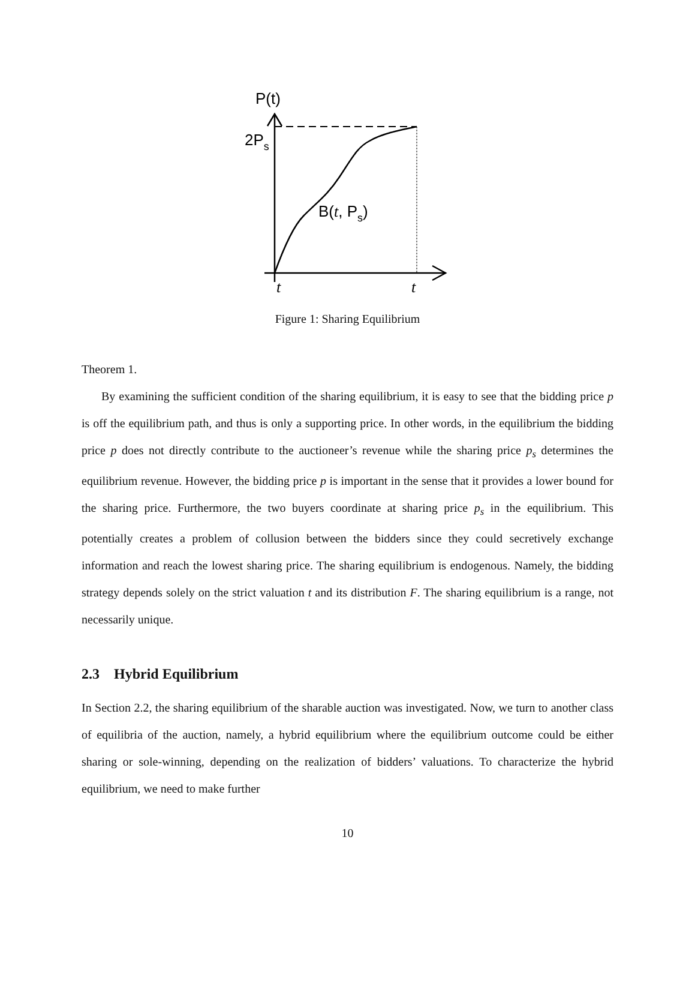P(t)
2Ps
B(t, Ps)
t
t
Figure 1: Sharing Equilibrium
Theorem 1.
By examining the sufficient condition of the sharing equilibrium, it is easy to see that the bidding price p is off the equilibrium path, and thus is only a supporting price. In other words, in the equilibrium the bidding price p does not directly contribute to the auctioneer’s revenue while the sharing price p<sub>s</sub> determines the equilibrium revenue. However, the bidding price p is important in the sense that it provides a lower bound for the sharing price. Furthermore, the two buyers coordinate at sharing price p<sub>s</sub> in the equilibrium. This potentially creates a problem of collusion between the bidders since they could secretively exchange information and reach the lowest sharing price. The sharing equilibrium is endogenous. Namely, the bidding strategy depends solely on the strict valuation t and its distribution F. The sharing equilibrium is a range, not necessarily unique.
2.3 Hybrid Equilibrium
In Section 2.2, the sharing equilibrium of the sharable auction was investigated. Now, we turn to another class of equilibria of the auction, namely, a hybrid equilibrium where the equilibrium outcome could be either sharing or sole-winning, depending on the realization of bidders’ valuations. To characterize the hybrid equilibrium, we need to make further
10